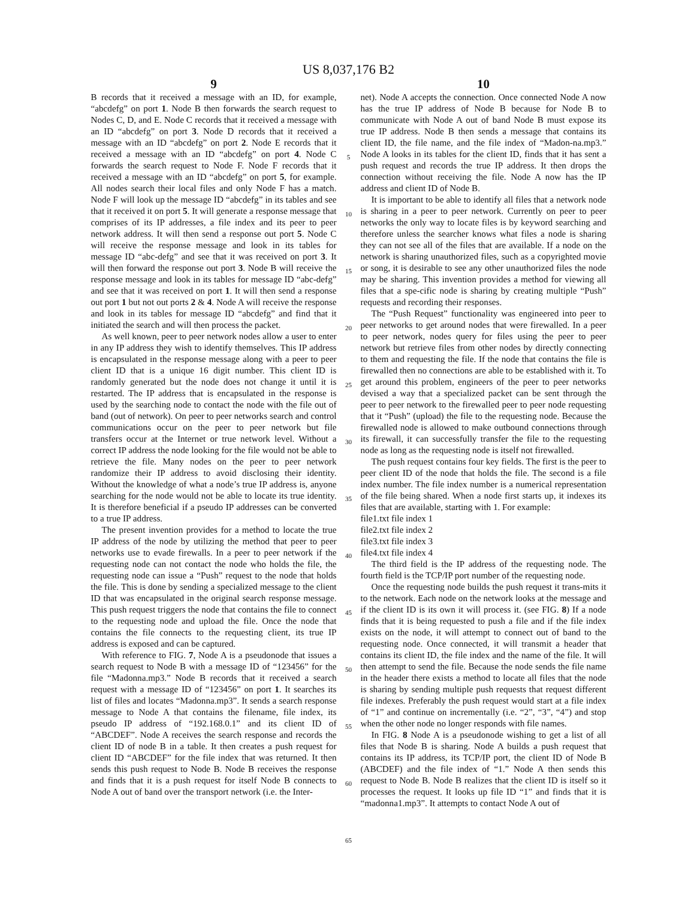US 8,037,176 B2
9
B records that it received a message with an ID, for example, “abcdefg” on port 1. Node B then forwards the search request to Nodes C, D, and E. Node C records that it received a message with an ID “abcdefg” on port 3. Node D records that it received a message with an ID “abcdefg” on port 2. Node E records that it received a message with an ID “abcdefg” on port 4. Node C forwards the search request to Node F. Node F records that it received a message with an ID “abcdefg” on port 5, for example. All nodes search their local files and only Node F has a match. Node F will look up the message ID “abcdefg” in its tables and see that it received it on port 5. It will generate a response message that comprises of its IP addresses, a file index and its peer to peer network address. It will then send a response out port 5. Node C will receive the response message and look in its tables for message ID “abc-defg” and see that it was received on port 3. It will then forward the response out port 3. Node B will receive the response message and look in its tables for message ID “abc-defg” and see that it was received on port 1. It will then send a response out port 1 but not out ports 2 & 4. Node A will receive the response and look in its tables for message ID “abcdefg” and find that it initiated the search and will then process the packet.
As well known, peer to peer network nodes allow a user to enter in any IP address they wish to identify themselves. This IP address is encapsulated in the response message along with a peer to peer client ID that is a unique 16 digit number. This client ID is randomly generated but the node does not change it until it is restarted. The IP address that is encapsulated in the response is used by the searching node to contact the node with the file out of band (out of network). On peer to peer networks search and control communications occur on the peer to peer network but file transfers occur at the Internet or true network level. Without a correct IP address the node looking for the file would not be able to retrieve the file. Many nodes on the peer to peer network randomize their IP address to avoid disclosing their identity. Without the knowledge of what a node’s true IP address is, anyone searching for the node would not be able to locate its true identity. It is therefore beneficial if a pseudo IP addresses can be converted to a true IP address.
The present invention provides for a method to locate the true IP address of the node by utilizing the method that peer to peer networks use to evade firewalls. In a peer to peer network if the requesting node can not contact the node who holds the file, the requesting node can issue a “Push” request to the node that holds the file. This is done by sending a specialized message to the client ID that was encapsulated in the original search response message. This push request triggers the node that contains the file to connect to the requesting node and upload the file. Once the node that contains the file connects to the requesting client, its true IP address is exposed and can be captured.
With reference to FIG. 7, Node A is a pseudonode that issues a search request to Node B with a message ID of “123456” for the file “Madonna.mp3.” Node B records that it received a search request with a message ID of “123456” on port 1. It searches its list of files and locates “Madonna.mp3”. It sends a search response message to Node A that contains the filename, file index, its pseudo IP address of “192.168.0.1” and its client ID of “ABCDEF”. Node A receives the search response and records the client ID of node B in a table. It then creates a push request for client ID “ABCDEF” for the file index that was returned. It then sends this push request to Node B. Node B receives the response and finds that it is a push request for itself Node B connects to Node A out of band over the transport network (i.e. the Inter-
5
10
15
20
25
30
35
40
45
50
55
60
65
10
net). Node A accepts the connection. Once connected Node A now has the true IP address of Node B because for Node B to communicate with Node A out of band Node B must expose its true IP address. Node B then sends a message that contains its client ID, the file name, and the file index of “Madon-na.mp3.” Node A looks in its tables for the client ID, finds that it has sent a push request and records the true IP address. It then drops the connection without receiving the file. Node A now has the IP address and client ID of Node B.
It is important to be able to identify all files that a network node is sharing in a peer to peer network. Currently on peer to peer networks the only way to locate files is by keyword searching and therefore unless the searcher knows what files a node is sharing they can not see all of the files that are available. If a node on the network is sharing unauthorized files, such as a copyrighted movie or song, it is desirable to see any other unauthorized files the node may be sharing. This invention provides a method for viewing all files that a spe-cific node is sharing by creating multiple “Push” requests and recording their responses.
The “Push Request” functionality was engineered into peer to peer networks to get around nodes that were firewalled. In a peer to peer network, nodes query for files using the peer to peer network but retrieve files from other nodes by directly connecting to them and requesting the file. If the node that contains the file is firewalled then no connections are able to be established with it. To get around this problem, engineers of the peer to peer networks devised a way that a specialized packet can be sent through the peer to peer network to the firewalled peer to peer node requesting that it “Push” (upload) the file to the requesting node. Because the firewalled node is allowed to make outbound connections through its firewall, it can successfully transfer the file to the requesting node as long as the requesting node is itself not firewalled.
The push request contains four key fields. The first is the peer to peer client ID of the node that holds the file. The second is a file index number. The file index number is a numerical representation of the file being shared. When a node first starts up, it indexes its files that are available, starting with 1. For example:
file1.txt file index 1
file2.txt file index 2
file3.txt file index 3
file4.txt file index 4
The third field is the IP address of the requesting node. The fourth field is the TCP/IP port number of the requesting node.
Once the requesting node builds the push request it trans-mits it to the network. Each node on the network looks at the message and if the client ID is its own it will process it. (see FIG. 8) If a node finds that it is being requested to push a file and if the file index exists on the node, it will attempt to connect out of band to the requesting node. Once connected, it will transmit a header that contains its client ID, the file index and the name of the file. It will then attempt to send the file. Because the node sends the file name in the header there exists a method to locate all files that the node is sharing by sending multiple push requests that request different file indexes. Preferably the push request would start at a file index of “1” and continue on incrementally (i.e. “2”, “3”, “4”) and stop when the other node no longer responds with file names.
In FIG. 8 Node A is a pseudonode wishing to get a list of all files that Node B is sharing. Node A builds a push request that contains its IP address, its TCP/IP port, the client ID of Node B (ABCDEF) and the file index of “1.” Node A then sends this request to Node B. Node B realizes that the client ID is itself so it processes the request. It looks up file ID “1” and finds that it is “madonna1.mp3”. It attempts to contact Node A out of